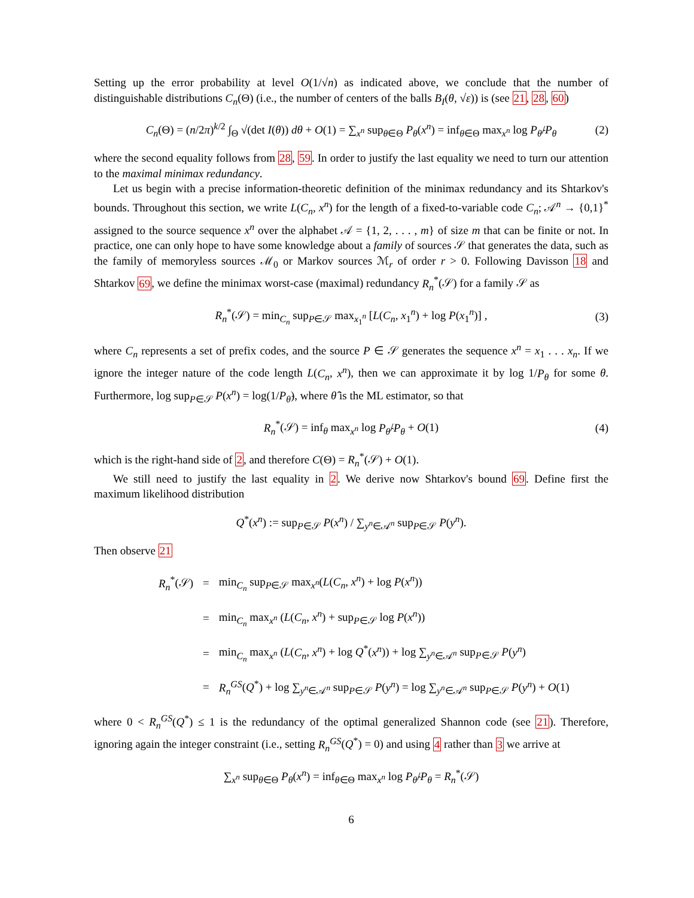Setting up the error probability at level O(1/√n) as indicated above, we conclude that the number of distinguishable distributions C<sub>n</sub>(Θ) (i.e., the number of centers of the balls B<sub>I</sub>(θ, √ε)) is (see 21, 28, 60)
C<sub>n</sub>(Θ) = (n/2π)<sup>k/2</sup> ∫<sub>Θ</sub> √(det I(θ)) dθ + O(1) = ∑<sub>x<sup>n</sup></sub> sup<sub>θ∈Θ</sub> P<sub>θ</sub>(x<sup>n</sup>) = inf<sub>θ∈Θ</sub> max<sub>x<sup>n</sup></sub> log P<sub>θ̂</sub>/P<sub>θ</sub> (2)
where the second equality follows from 28, 59. In order to justify the last equality we need to turn our attention to the maximal minimax redundancy.
Let us begin with a precise information-theoretic definition of the minimax redundancy and its Shtarkov's bounds. Throughout this section, we write L(C<sub>n</sub>, x<sup>n</sup>) for the length of a fixed-to-variable code C<sub>n</sub>; 𝒜<sup>n</sup> → {0,1}<sup>*</sup> assigned to the source sequence x<sup>n</sup> over the alphabet 𝒜 = {1, 2, . . . , m} of size m that can be finite or not. In practice, one can only hope to have some knowledge about a family of sources 𝒮 that generates the data, such as the family of memoryless sources ℳ<sub>0</sub> or Markov sources ℳ<sub>r</sub> of order r > 0. Following Davisson 18 and Shtarkov 69, we define the minimax worst-case (maximal) redundancy R<sub>n</sub><sup>*</sup>(𝒮) for a family 𝒮 as
R<sub>n</sub><sup>*</sup>(𝒮) = min<sub>C<sub>n</sub></sub> sup<sub>P∈𝒮</sub> max<sub>x<sub>1</sub><sup>n</sup></sub> [L(C<sub>n</sub>, x<sub>1</sub><sup>n</sup>) + log P(x<sub>1</sub><sup>n</sup>)] , (3)
where C<sub>n</sub> represents a set of prefix codes, and the source P ∈ 𝒮 generates the sequence x<sup>n</sup> = x<sub>1</sub> . . . x<sub>n</sub>. If we ignore the integer nature of the code length L(C<sub>n</sub>, x<sup>n</sup>), then we can approximate it by log 1/P<sub>θ</sub> for some θ. Furthermore, log sup<sub>P∈𝒮</sub> P(x<sup>n</sup>) = log(1/P<sub>θ̂</sub>), where θ̂ is the ML estimator, so that
R<sub>n</sub><sup>*</sup>(𝒮) = inf<sub>θ</sub> max<sub>x<sup>n</sup></sub> log P<sub>θ̂</sub>/P<sub>θ</sub> + O(1) (4)
which is the right-hand side of 2, and therefore C(Θ) = R<sub>n</sub><sup>*</sup>(𝒮) + O(1).
We still need to justify the last equality in 2. We derive now Shtarkov's bound 69. Define first the maximum likelihood distribution
Q<sup>*</sup>(x<sup>n</sup>) := sup<sub>P∈𝒮</sub> P(x<sup>n</sup>) / ∑<sub>y<sup>n</sup>∈𝒜<sup>n</sup></sub> sup<sub>P∈𝒮</sub> P(y<sup>n</sup>).
Then observe 21
| R<sub>n</sub><sup>*</sup>(𝒮) | = | min<sub>C<sub>n</sub></sub> sup<sub>P∈𝒮</sub> max<sub>x<sup>n</sup></sub>( L ( C<sub>n</sub> , x<sup>n</sup> ) + log P ( x<sup>n</sup> )) |
| | = | min<sub>C<sub>n</sub></sub> max<sub>x<sup>n</sup></sub> ( L ( C<sub>n</sub> , x<sup>n</sup> ) + sup<sub>P∈𝒮</sub> log P ( x<sup>n</sup> )) |
| | = | min<sub>C<sub>n</sub></sub> max<sub>x<sup>n</sup></sub> ( L ( C<sub>n</sub> , x<sup>n</sup> ) + log Q<sup>*</sup>( x<sup>n</sup> )) + log ∑<sub>y<sup>n</sup>∈𝒜<sup>n</sup></sub> sup<sub>P∈𝒮</sub> P ( y<sup>n</sup> ) |
| | = | R<sub>n</sub><sup>GS</sup> ( Q<sup>*</sup>) + log ∑<sub>y<sup>n</sup>∈𝒜<sup>n</sup></sub> sup<sub>P∈𝒮</sub> P ( y<sup>n</sup> ) = log ∑<sub>y<sup>n</sup>∈𝒜<sup>n</sup></sub> sup<sub>P∈𝒮</sub> P ( y<sup>n</sup> ) + O (1) |
where 0 < R<sub>n</sub><sup>GS</sup>(Q<sup>*</sup>) ≤ 1 is the redundancy of the optimal generalized Shannon code (see 21). Therefore, ignoring again the integer constraint (i.e., setting R<sub>n</sub><sup>GS</sup>(Q<sup>*</sup>) = 0) and using 4 rather than 3 we arrive at
∑<sub>x<sup>n</sup></sub> sup<sub>θ∈Θ</sub> P<sub>θ</sub>(x<sup>n</sup>) = inf<sub>θ∈Θ</sub> max<sub>x<sup>n</sup></sub> log P<sub>θ̂</sub>/P<sub>θ</sub> = R<sub>n</sub><sup>*</sup>(𝒮)
6